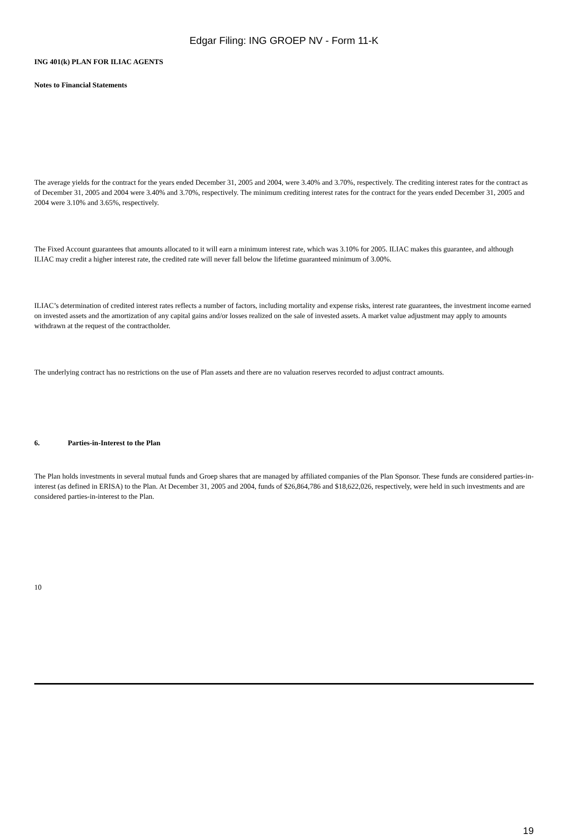Edgar Filing: ING GROEP NV - Form 11-K
ING 401(k) PLAN FOR ILIAC AGENTS
Notes to Financial Statements
The average yields for the contract for the years ended December 31, 2005 and 2004, were 3.40% and 3.70%, respectively. The crediting interest rates for the contract as of December 31, 2005 and 2004 were 3.40% and 3.70%, respectively. The minimum crediting interest rates for the contract for the years ended December 31, 2005 and 2004 were 3.10% and 3.65%, respectively.
The Fixed Account guarantees that amounts allocated to it will earn a minimum interest rate, which was 3.10% for 2005. ILIAC makes this guarantee, and although ILIAC may credit a higher interest rate, the credited rate will never fall below the lifetime guaranteed minimum of 3.00%.
ILIAC’s determination of credited interest rates reflects a number of factors, including mortality and expense risks, interest rate guarantees, the investment income earned on invested assets and the amortization of any capital gains and/or losses realized on the sale of invested assets. A market value adjustment may apply to amounts withdrawn at the request of the contractholder.
The underlying contract has no restrictions on the use of Plan assets and there are no valuation reserves recorded to adjust contract amounts.
6. Parties-in-Interest to the Plan
The Plan holds investments in several mutual funds and Groep shares that are managed by affiliated companies of the Plan Sponsor. These funds are considered parties-in-interest (as defined in ERISA) to the Plan. At December 31, 2005 and 2004, funds of $26,864,786 and $18,622,026, respectively, were held in such investments and are considered parties-in-interest to the Plan.
10
19